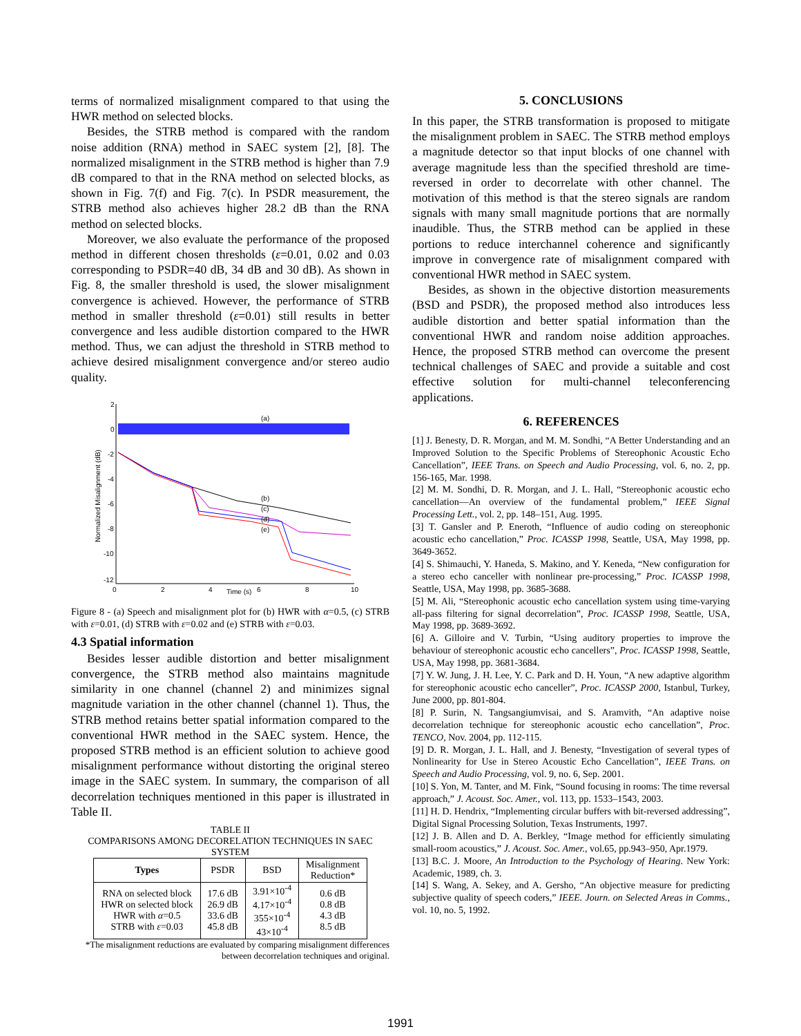terms of normalized misalignment compared to that using the HWR method on selected blocks.
Besides, the STRB method is compared with the random noise addition (RNA) method in SAEC system [2], [8]. The normalized misalignment in the STRB method is higher than 7.9 dB compared to that in the RNA method on selected blocks, as shown in Fig. 7(f) and Fig. 7(c). In PSDR measurement, the STRB method also achieves higher 28.2 dB than the RNA method on selected blocks.
Moreover, we also evaluate the performance of the proposed method in different chosen thresholds (ε=0.01, 0.02 and 0.03 corresponding to PSDR=40 dB, 34 dB and 30 dB). As shown in Fig. 8, the smaller threshold is used, the slower misalignment convergence is achieved. However, the performance of STRB method in smaller threshold (ε=0.01) still results in better convergence and less audible distortion compared to the HWR method. Thus, we can adjust the threshold in STRB method to achieve desired misalignment convergence and/or stereo audio quality.
2
0
-2
-4
-6
-8
-10
-12
0
2
4
6
8
10
Time (s)
Normalized Misalignment (dB)
(a)
(b)
(c)
(d)
(e)
Figure 8 - (a) Speech and misalignment plot for (b) HWR with α=0.5, (c) STRB with ε=0.01, (d) STRB with ε=0.02 and (e) STRB with ε=0.03.
4.3 Spatial information
Besides lesser audible distortion and better misalignment convergence, the STRB method also maintains magnitude similarity in one channel (channel 2) and minimizes signal magnitude variation in the other channel (channel 1). Thus, the STRB method retains better spatial information compared to the conventional HWR method in the SAEC system. Hence, the proposed STRB method is an efficient solution to achieve good misalignment performance without distorting the original stereo image in the SAEC system. In summary, the comparison of all decorrelation techniques mentioned in this paper is illustrated in Table II.
TABLE II
COMPARISONS AMONG DECORELATION TECHNIQUES IN SAEC SYSTEM
| Types | PSDR | BSD | Misalignment Reduction* |
| --- | --- | --- | --- |
| RNA on selected block HWR on selected block HWR with α =0.5 STRB with ε =0.03 | 17.6 dB 26.9 dB 33.6 dB 45.8 dB | 3.91×10<sup>-4</sup> 4.17×10<sup>-4</sup> 355×10<sup>-4</sup> 43×10<sup>-4</sup> | 0.6 dB 0.8 dB 4.3 dB 8.5 dB |
*The misalignment reductions are evaluated by comparing misalignment differences between decorrelation techniques and original.
5. CONCLUSIONS
In this paper, the STRB transformation is proposed to mitigate the misalignment problem in SAEC. The STRB method employs a magnitude detector so that input blocks of one channel with average magnitude less than the specified threshold are time-reversed in order to decorrelate with other channel. The motivation of this method is that the stereo signals are random signals with many small magnitude portions that are normally inaudible. Thus, the STRB method can be applied in these portions to reduce interchannel coherence and significantly improve in convergence rate of misalignment compared with conventional HWR method in SAEC system.
Besides, as shown in the objective distortion measurements (BSD and PSDR), the proposed method also introduces less audible distortion and better spatial information than the conventional HWR and random noise addition approaches. Hence, the proposed STRB method can overcome the present technical challenges of SAEC and provide a suitable and cost effective solution for multi-channel teleconferencing applications.
6. REFERENCES
[1] J. Benesty, D. R. Morgan, and M. M. Sondhi, “A Better Understanding and an Improved Solution to the Specific Problems of Stereophonic Acoustic Echo Cancellation”, IEEE Trans. on Speech and Audio Processing, vol. 6, no. 2, pp. 156-165, Mar. 1998.
[2] M. M. Sondhi, D. R. Morgan, and J. L. Hall, “Stereophonic acoustic echo cancellation—An overview of the fundamental problem,” IEEE Signal Processing Lett., vol. 2, pp. 148–151, Aug. 1995.
[3] T. Gansler and P. Eneroth, “Influence of audio coding on stereophonic acoustic echo cancellation,” Proc. ICASSP 1998, Seattle, USA, May 1998, pp. 3649-3652.
[4] S. Shimauchi, Y. Haneda, S. Makino, and Y. Keneda, “New configuration for a stereo echo canceller with nonlinear pre-processing,” Proc. ICASSP 1998, Seattle, USA, May 1998, pp. 3685-3688.
[5] M. Ali, “Stereophonic acoustic echo cancellation system using time-varying all-pass filtering for signal decorrelation”, Proc. ICASSP 1998, Seattle, USA, May 1998, pp. 3689-3692.
[6] A. Gilloire and V. Turbin, “Using auditory properties to improve the behaviour of stereophonic acoustic echo cancellers”, Proc. ICASSP 1998, Seattle, USA, May 1998, pp. 3681-3684.
[7] Y. W. Jung, J. H. Lee, Y. C. Park and D. H. Youn, “A new adaptive algorithm for stereophonic acoustic echo canceller”, Proc. ICASSP 2000, Istanbul, Turkey, June 2000, pp. 801-804.
[8] P. Surin, N. Tangsangiumvisai, and S. Aramvith, “An adaptive noise decorrelation technique for stereophonic acoustic echo cancellation”, Proc. TENCO, Nov. 2004, pp. 112-115.
[9] D. R. Morgan, J. L. Hall, and J. Benesty, “Investigation of several types of Nonlinearity for Use in Stereo Acoustic Echo Cancellation”, IEEE Trans. on Speech and Audio Processing, vol. 9, no. 6, Sep. 2001.
[10] S. Yon, M. Tanter, and M. Fink, “Sound focusing in rooms: The time reversal approach,” J. Acoust. Soc. Amer., vol. 113, pp. 1533–1543, 2003.
[11] H. D. Hendrix, “Implementing circular buffers with bit-reversed addressing”, Digital Signal Processing Solution, Texas Instruments, 1997.
[12] J. B. Allen and D. A. Berkley, “Image method for efficiently simulating small-room acoustics,” J. Acoust. Soc. Amer., vol.65, pp.943–950, Apr.1979.
[13] B.C. J. Moore, An Introduction to the Psychology of Hearing. New York: Academic, 1989, ch. 3.
[14] S. Wang, A. Sekey, and A. Gersho, “An objective measure for predicting subjective quality of speech coders,” IEEE. Journ. on Selected Areas in Comms., vol. 10, no. 5, 1992.
1991